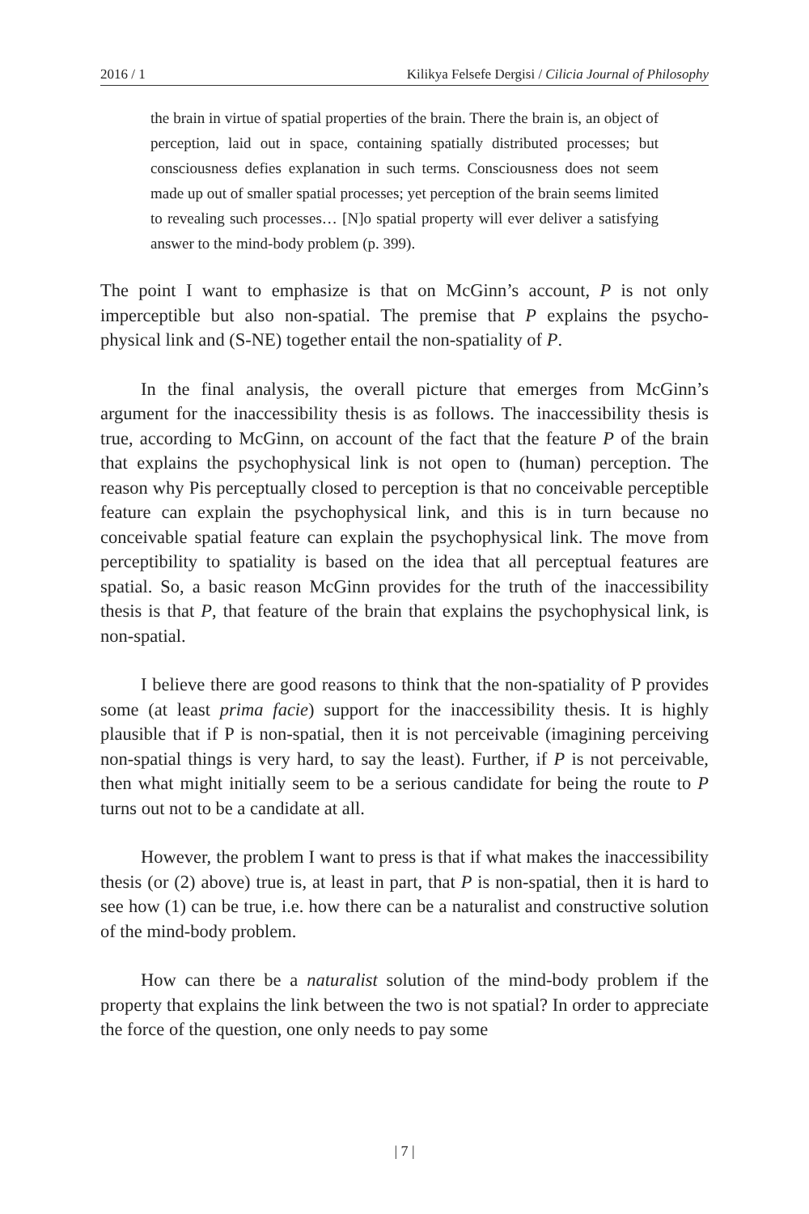2016 / 1 Kilikya Felsefe Dergisi / Cilicia Journal of Philosophy
the brain in virtue of spatial properties of the brain. There the brain is, an object of perception, laid out in space, containing spatially distributed processes; but consciousness defies explanation in such terms. Consciousness does not seem made up out of smaller spatial processes; yet perception of the brain seems limited to revealing such processes… [N]o spatial property will ever deliver a satisfying answer to the mind-body problem (p. 399).
The point I want to emphasize is that on McGinn’s account, P is not only imperceptible but also non-spatial. The premise that P explains the psycho-physical link and (S-NE) together entail the non-spatiality of P.
In the final analysis, the overall picture that emerges from McGinn’s argument for the inaccessibility thesis is as follows. The inaccessibility thesis is true, according to McGinn, on account of the fact that the feature P of the brain that explains the psychophysical link is not open to (human) perception. The reason why Pis perceptually closed to perception is that no conceivable perceptible feature can explain the psychophysical link, and this is in turn because no conceivable spatial feature can explain the psychophysical link. The move from perceptibility to spatiality is based on the idea that all perceptual features are spatial. So, a basic reason McGinn provides for the truth of the inaccessibility thesis is that P, that feature of the brain that explains the psychophysical link, is non-spatial.
I believe there are good reasons to think that the non-spatiality of P provides some (at least prima facie) support for the inaccessibility thesis. It is highly plausible that if P is non-spatial, then it is not perceivable (imagining perceiving non-spatial things is very hard, to say the least). Further, if P is not perceivable, then what might initially seem to be a serious candidate for being the route to P turns out not to be a candidate at all.
However, the problem I want to press is that if what makes the inaccessibility thesis (or (2) above) true is, at least in part, that P is non-spatial, then it is hard to see how (1) can be true, i.e. how there can be a naturalist and constructive solution of the mind-body problem.
How can there be a naturalist solution of the mind-body problem if the property that explains the link between the two is not spatial? In order to appreciate the force of the question, one only needs to pay some
| 7 |